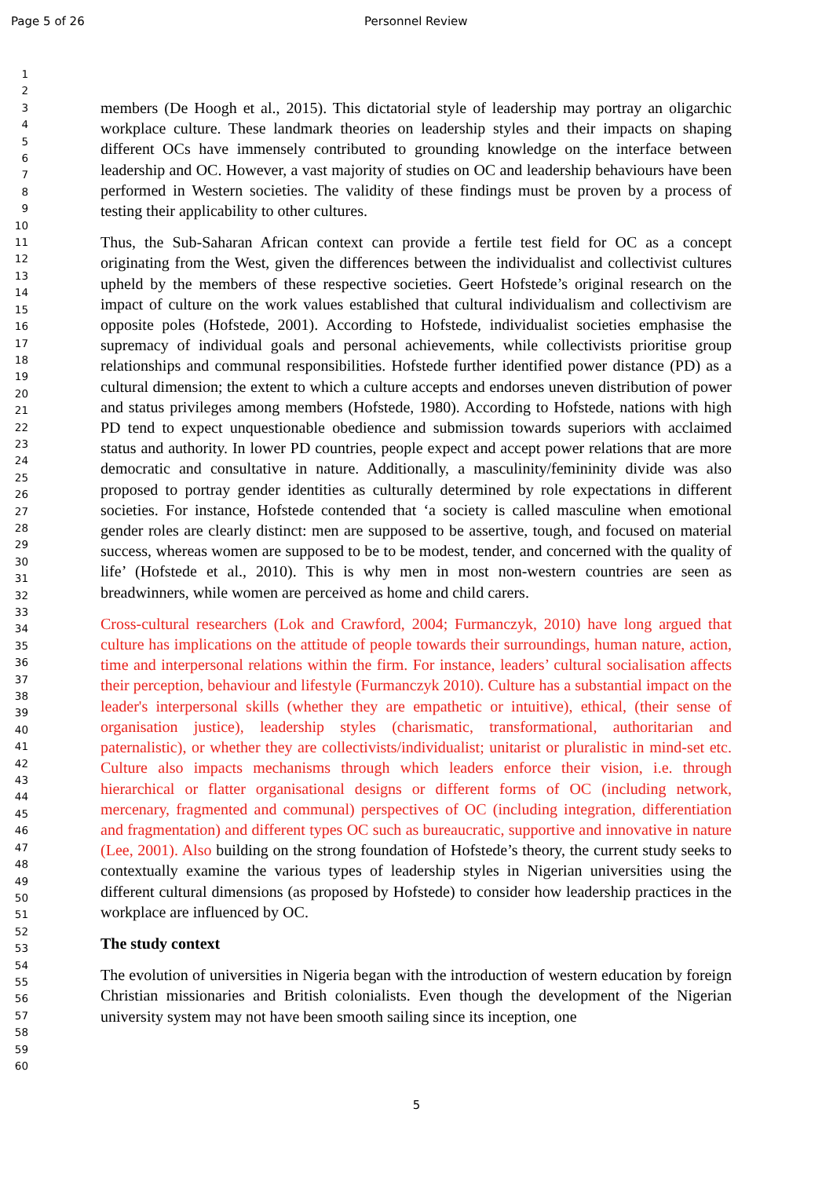Page 5 of 26 Personnel Review
1
2
3
4
5
6
7
8
9
10
11
12
13
14
15
16
17
18
19
20
21
22
23
24
25
26
27
28
29
30
31
32
33
34
35
36
37
38
39
40
41
42
43
44
45
46
47
48
49
50
51
52
53
54
55
56
57
58
59
60
members (De Hoogh et al., 2015). This dictatorial style of leadership may portray an oligarchic workplace culture. These landmark theories on leadership styles and their impacts on shaping different OCs have immensely contributed to grounding knowledge on the interface between leadership and OC. However, a vast majority of studies on OC and leadership behaviours have been performed in Western societies. The validity of these findings must be proven by a process of testing their applicability to other cultures.
Thus, the Sub-Saharan African context can provide a fertile test field for OC as a concept originating from the West, given the differences between the individualist and collectivist cultures upheld by the members of these respective societies. Geert Hofstede’s original research on the impact of culture on the work values established that cultural individualism and collectivism are opposite poles (Hofstede, 2001). According to Hofstede, individualist societies emphasise the supremacy of individual goals and personal achievements, while collectivists prioritise group relationships and communal responsibilities. Hofstede further identified power distance (PD) as a cultural dimension; the extent to which a culture accepts and endorses uneven distribution of power and status privileges among members (Hofstede, 1980). According to Hofstede, nations with high PD tend to expect unquestionable obedience and submission towards superiors with acclaimed status and authority. In lower PD countries, people expect and accept power relations that are more democratic and consultative in nature. Additionally, a masculinity/femininity divide was also proposed to portray gender identities as culturally determined by role expectations in different societies. For instance, Hofstede contended that ‘a society is called masculine when emotional gender roles are clearly distinct: men are supposed to be assertive, tough, and focused on material success, whereas women are supposed to be to be modest, tender, and concerned with the quality of life’ (Hofstede et al., 2010). This is why men in most non-western countries are seen as breadwinners, while women are perceived as home and child carers.
Cross-cultural researchers (Lok and Crawford, 2004; Furmanczyk, 2010) have long argued that culture has implications on the attitude of people towards their surroundings, human nature, action, time and interpersonal relations within the firm. For instance, leaders’ cultural socialisation affects their perception, behaviour and lifestyle (Furmanczyk 2010). Culture has a substantial impact on the leader's interpersonal skills (whether they are empathetic or intuitive), ethical, (their sense of organisation justice), leadership styles (charismatic, transformational, authoritarian and paternalistic), or whether they are collectivists/individualist; unitarist or pluralistic in mind-set etc. Culture also impacts mechanisms through which leaders enforce their vision, i.e. through hierarchical or flatter organisational designs or different forms of OC (including network, mercenary, fragmented and communal) perspectives of OC (including integration, differentiation and fragmentation) and different types OC such as bureaucratic, supportive and innovative in nature (Lee, 2001). Also building on the strong foundation of Hofstede’s theory, the current study seeks to contextually examine the various types of leadership styles in Nigerian universities using the different cultural dimensions (as proposed by Hofstede) to consider how leadership practices in the workplace are influenced by OC.
The study context
The evolution of universities in Nigeria began with the introduction of western education by foreign Christian missionaries and British colonialists. Even though the development of the Nigerian university system may not have been smooth sailing since its inception, one
5